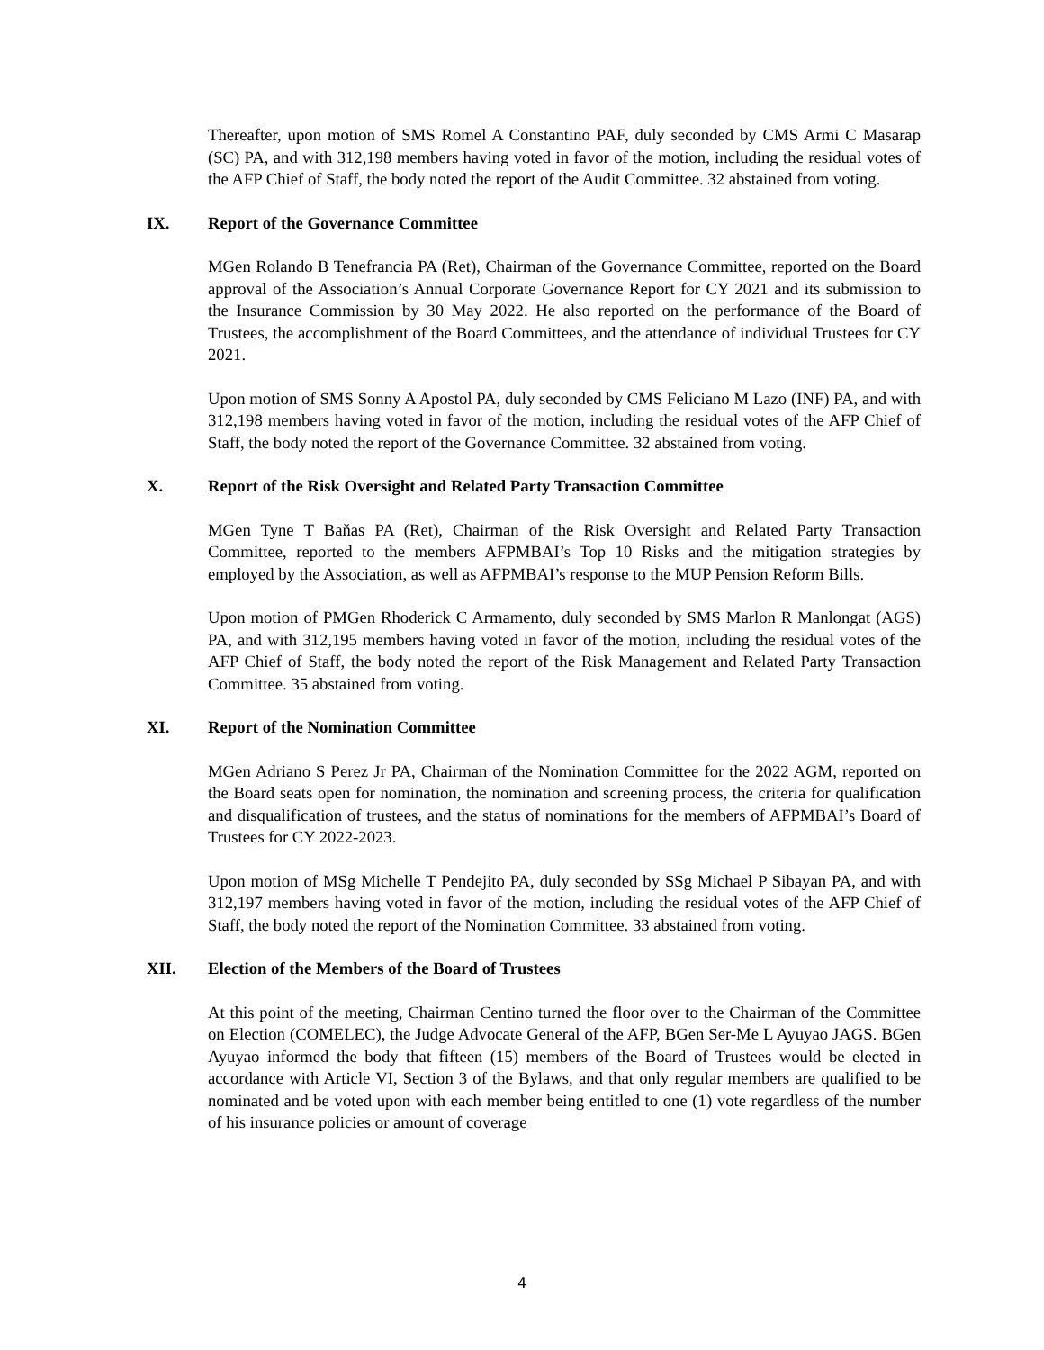Thereafter, upon motion of SMS Romel A Constantino PAF, duly seconded by CMS Armi C Masarap (SC) PA, and with 312,198 members having voted in favor of the motion, including the residual votes of the AFP Chief of Staff, the body noted the report of the Audit Committee. 32 abstained from voting.
IX. Report of the Governance Committee
MGen Rolando B Tenefrancia PA (Ret), Chairman of the Governance Committee, reported on the Board approval of the Association’s Annual Corporate Governance Report for CY 2021 and its submission to the Insurance Commission by 30 May 2022. He also reported on the performance of the Board of Trustees, the accomplishment of the Board Committees, and the attendance of individual Trustees for CY 2021.
Upon motion of SMS Sonny A Apostol PA, duly seconded by CMS Feliciano M Lazo (INF) PA, and with 312,198 members having voted in favor of the motion, including the residual votes of the AFP Chief of Staff, the body noted the report of the Governance Committee. 32 abstained from voting.
X. Report of the Risk Oversight and Related Party Transaction Committee
MGen Tyne T Baňas PA (Ret), Chairman of the Risk Oversight and Related Party Transaction Committee, reported to the members AFPMBAI’s Top 10 Risks and the mitigation strategies by employed by the Association, as well as AFPMBAI’s response to the MUP Pension Reform Bills.
Upon motion of PMGen Rhoderick C Armamento, duly seconded by SMS Marlon R Manlongat (AGS) PA, and with 312,195 members having voted in favor of the motion, including the residual votes of the AFP Chief of Staff, the body noted the report of the Risk Management and Related Party Transaction Committee. 35 abstained from voting.
XI. Report of the Nomination Committee
MGen Adriano S Perez Jr PA, Chairman of the Nomination Committee for the 2022 AGM, reported on the Board seats open for nomination, the nomination and screening process, the criteria for qualification and disqualification of trustees, and the status of nominations for the members of AFPMBAI’s Board of Trustees for CY 2022-2023.
Upon motion of MSg Michelle T Pendejito PA, duly seconded by SSg Michael P Sibayan PA, and with 312,197 members having voted in favor of the motion, including the residual votes of the AFP Chief of Staff, the body noted the report of the Nomination Committee. 33 abstained from voting.
XII. Election of the Members of the Board of Trustees
At this point of the meeting, Chairman Centino turned the floor over to the Chairman of the Committee on Election (COMELEC), the Judge Advocate General of the AFP, BGen Ser-Me L Ayuyao JAGS. BGen Ayuyao informed the body that fifteen (15) members of the Board of Trustees would be elected in accordance with Article VI, Section 3 of the Bylaws, and that only regular members are qualified to be nominated and be voted upon with each member being entitled to one (1) vote regardless of the number of his insurance policies or amount of coverage
4